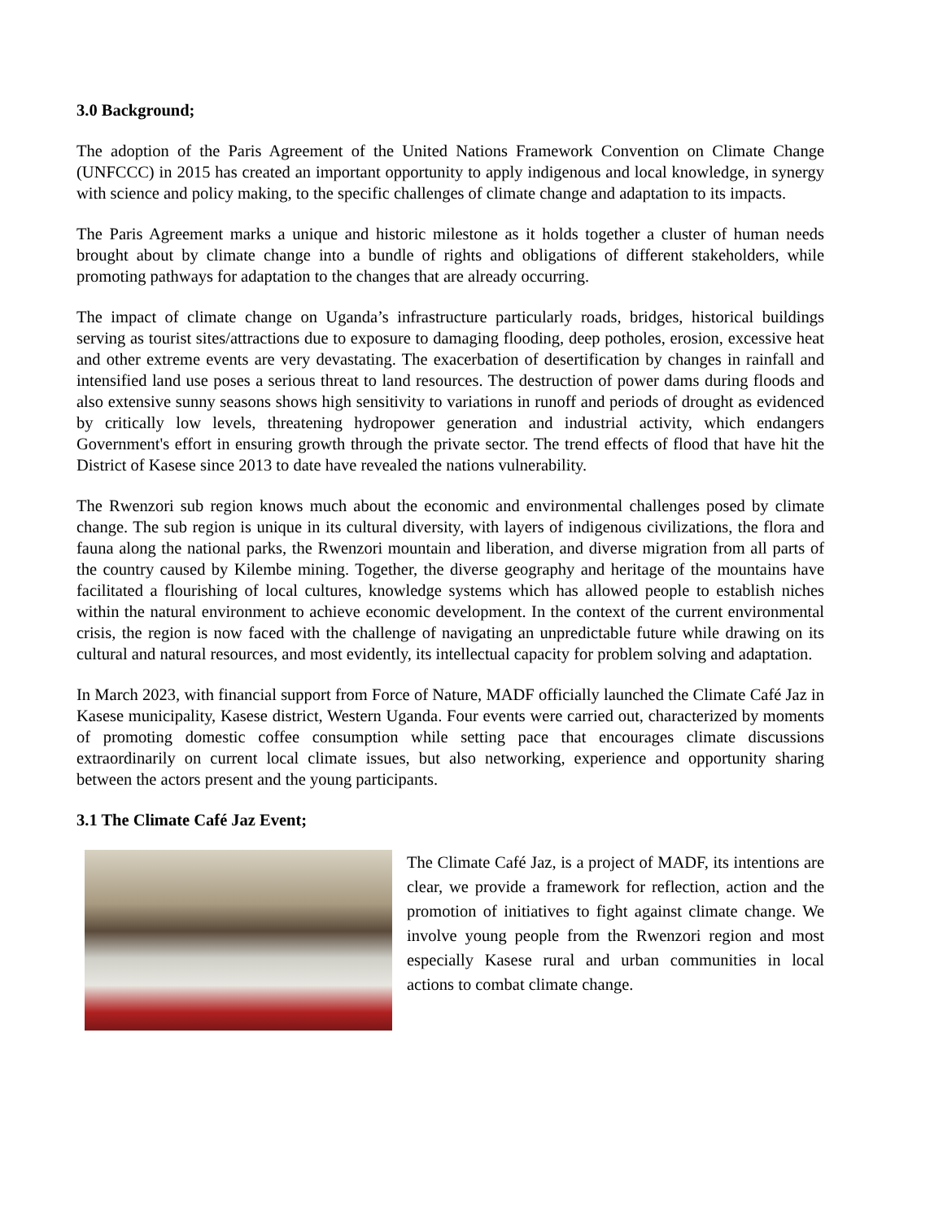3.0 Background;
The adoption of the Paris Agreement of the United Nations Framework Convention on Climate Change (UNFCCC) in 2015 has created an important opportunity to apply indigenous and local knowledge, in synergy with science and policy making, to the specific challenges of climate change and adaptation to its impacts.
The Paris Agreement marks a unique and historic milestone as it holds together a cluster of human needs brought about by climate change into a bundle of rights and obligations of different stakeholders, while promoting pathways for adaptation to the changes that are already occurring.
The impact of climate change on Uganda’s infrastructure particularly roads, bridges, historical buildings serving as tourist sites/attractions due to exposure to damaging flooding, deep potholes, erosion, excessive heat and other extreme events are very devastating. The exacerbation of desertification by changes in rainfall and intensified land use poses a serious threat to land resources. The destruction of power dams during floods and also extensive sunny seasons shows high sensitivity to variations in runoff and periods of drought as evidenced by critically low levels, threatening hydropower generation and industrial activity, which endangers Government's effort in ensuring growth through the private sector. The trend effects of flood that have hit the District of Kasese since 2013 to date have revealed the nations vulnerability.
The Rwenzori sub region knows much about the economic and environmental challenges posed by climate change. The sub region is unique in its cultural diversity, with layers of indigenous civilizations, the flora and fauna along the national parks, the Rwenzori mountain and liberation, and diverse migration from all parts of the country caused by Kilembe mining. Together, the diverse geography and heritage of the mountains have facilitated a flourishing of local cultures, knowledge systems which has allowed people to establish niches within the natural environment to achieve economic development. In the context of the current environmental crisis, the region is now faced with the challenge of navigating an unpredictable future while drawing on its cultural and natural resources, and most evidently, its intellectual capacity for problem solving and adaptation.
In March 2023, with financial support from Force of Nature, MADF officially launched the Climate Café Jaz in Kasese municipality, Kasese district, Western Uganda. Four events were carried out, characterized by moments of promoting domestic coffee consumption while setting pace that encourages climate discussions extraordinarily on current local climate issues, but also networking, experience and opportunity sharing between the actors present and the young participants.
3.1 The Climate Café Jaz Event;
The Climate Café Jaz, is a project of MADF, its intentions are clear, we provide a framework for reflection, action and the promotion of initiatives to fight against climate change. We involve young people from the Rwenzori region and most especially Kasese rural and urban communities in local actions to combat climate change.